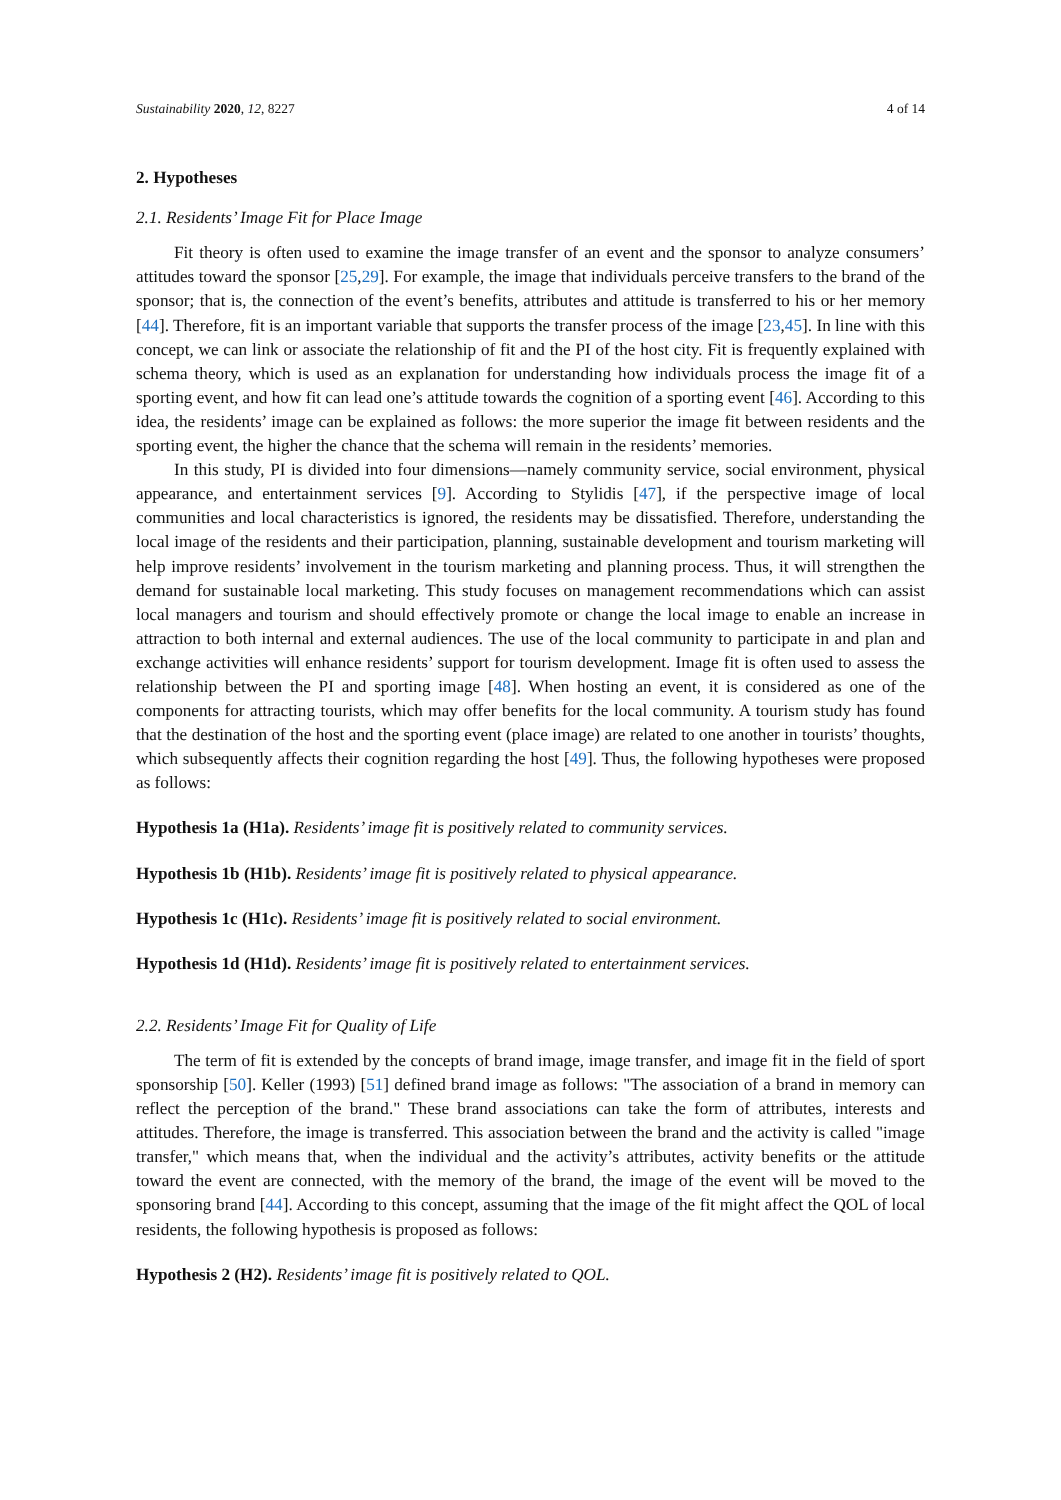Sustainability 2020, 12, 8227 4 of 14
2. Hypotheses
2.1. Residents’ Image Fit for Place Image
Fit theory is often used to examine the image transfer of an event and the sponsor to analyze consumers’ attitudes toward the sponsor [25,29]. For example, the image that individuals perceive transfers to the brand of the sponsor; that is, the connection of the event’s benefits, attributes and attitude is transferred to his or her memory [44]. Therefore, fit is an important variable that supports the transfer process of the image [23,45]. In line with this concept, we can link or associate the relationship of fit and the PI of the host city. Fit is frequently explained with schema theory, which is used as an explanation for understanding how individuals process the image fit of a sporting event, and how fit can lead one’s attitude towards the cognition of a sporting event [46]. According to this idea, the residents’ image can be explained as follows: the more superior the image fit between residents and the sporting event, the higher the chance that the schema will remain in the residents’ memories.
In this study, PI is divided into four dimensions—namely community service, social environment, physical appearance, and entertainment services [9]. According to Stylidis [47], if the perspective image of local communities and local characteristics is ignored, the residents may be dissatisfied. Therefore, understanding the local image of the residents and their participation, planning, sustainable development and tourism marketing will help improve residents’ involvement in the tourism marketing and planning process. Thus, it will strengthen the demand for sustainable local marketing. This study focuses on management recommendations which can assist local managers and tourism and should effectively promote or change the local image to enable an increase in attraction to both internal and external audiences. The use of the local community to participate in and plan and exchange activities will enhance residents’ support for tourism development. Image fit is often used to assess the relationship between the PI and sporting image [48]. When hosting an event, it is considered as one of the components for attracting tourists, which may offer benefits for the local community. A tourism study has found that the destination of the host and the sporting event (place image) are related to one another in tourists’ thoughts, which subsequently affects their cognition regarding the host [49]. Thus, the following hypotheses were proposed as follows:
Hypothesis 1a (H1a). Residents’ image fit is positively related to community services.
Hypothesis 1b (H1b). Residents’ image fit is positively related to physical appearance.
Hypothesis 1c (H1c). Residents’ image fit is positively related to social environment.
Hypothesis 1d (H1d). Residents’ image fit is positively related to entertainment services.
2.2. Residents’ Image Fit for Quality of Life
The term of fit is extended by the concepts of brand image, image transfer, and image fit in the field of sport sponsorship [50]. Keller (1993) [51] defined brand image as follows: "The association of a brand in memory can reflect the perception of the brand." These brand associations can take the form of attributes, interests and attitudes. Therefore, the image is transferred. This association between the brand and the activity is called "image transfer," which means that, when the individual and the activity’s attributes, activity benefits or the attitude toward the event are connected, with the memory of the brand, the image of the event will be moved to the sponsoring brand [44]. According to this concept, assuming that the image of the fit might affect the QOL of local residents, the following hypothesis is proposed as follows:
Hypothesis 2 (H2). Residents’ image fit is positively related to QOL.